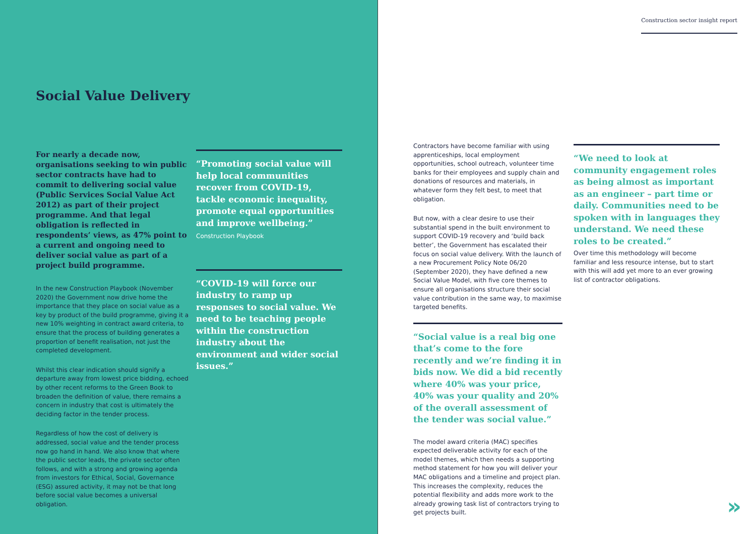Social Value Delivery
For nearly a decade now, organisations seeking to win public sector contracts have had to commit to delivering social value (Public Services Social Value Act 2012) as part of their project programme. And that legal obligation is reflected in respondents’ views, as 47% point to a current and ongoing need to deliver social value as part of a project build programme.
In the new Construction Playbook (November 2020) the Government now drive home the importance that they place on social value as a key by product of the build programme, giving it a new 10% weighting in contract award criteria, to ensure that the process of building generates a proportion of benefit realisation, not just the completed development.
Whilst this clear indication should signify a departure away from lowest price bidding, echoed by other recent reforms to the Green Book to broaden the definition of value, there remains a concern in industry that cost is ultimately the deciding factor in the tender process.
Regardless of how the cost of delivery is addressed, social value and the tender process now go hand in hand. We also know that where the public sector leads, the private sector often follows, and with a strong and growing agenda from investors for Ethical, Social, Governance (ESG) assured activity, it may not be that long before social value becomes a universal obligation.
“Promoting social value will help local communities recover from COVID-19, tackle economic inequality, promote equal opportunities and improve wellbeing.”
Construction Playbook
“COVID-19 will force our industry to ramp up responses to social value. We need to be teaching people within the construction industry about the environment and wider social issues.”
Construction sector insight report
Contractors have become familiar with using apprenticeships, local employment opportunities, school outreach, volunteer time banks for their employees and supply chain and donations of resources and materials, in whatever form they felt best, to meet that obligation.
But now, with a clear desire to use their substantial spend in the built environment to support COVID-19 recovery and ‘build back better’, the Government has escalated their focus on social value delivery. With the launch of a new Procurement Policy Note 06/20 (September 2020), they have defined a new Social Value Model, with five core themes to ensure all organisations structure their social value contribution in the same way, to maximise targeted benefits.
“Social value is a real big one that’s come to the fore recently and we’re finding it in bids now. We did a bid recently where 40% was your price, 40% was your quality and 20% of the overall assessment of the tender was social value.”
The model award criteria (MAC) specifies expected deliverable activity for each of the model themes, which then needs a supporting method statement for how you will deliver your MAC obligations and a timeline and project plan. This increases the complexity, reduces the potential flexibility and adds more work to the already growing task list of contractors trying to get projects built.
“We need to look at community engagement roles as being almost as important as an engineer – part time or daily. Communities need to be spoken with in languages they understand. We need these roles to be created.”
Over time this methodology will become familiar and less resource intense, but to start with this will add yet more to an ever growing list of contractor obligations.
»